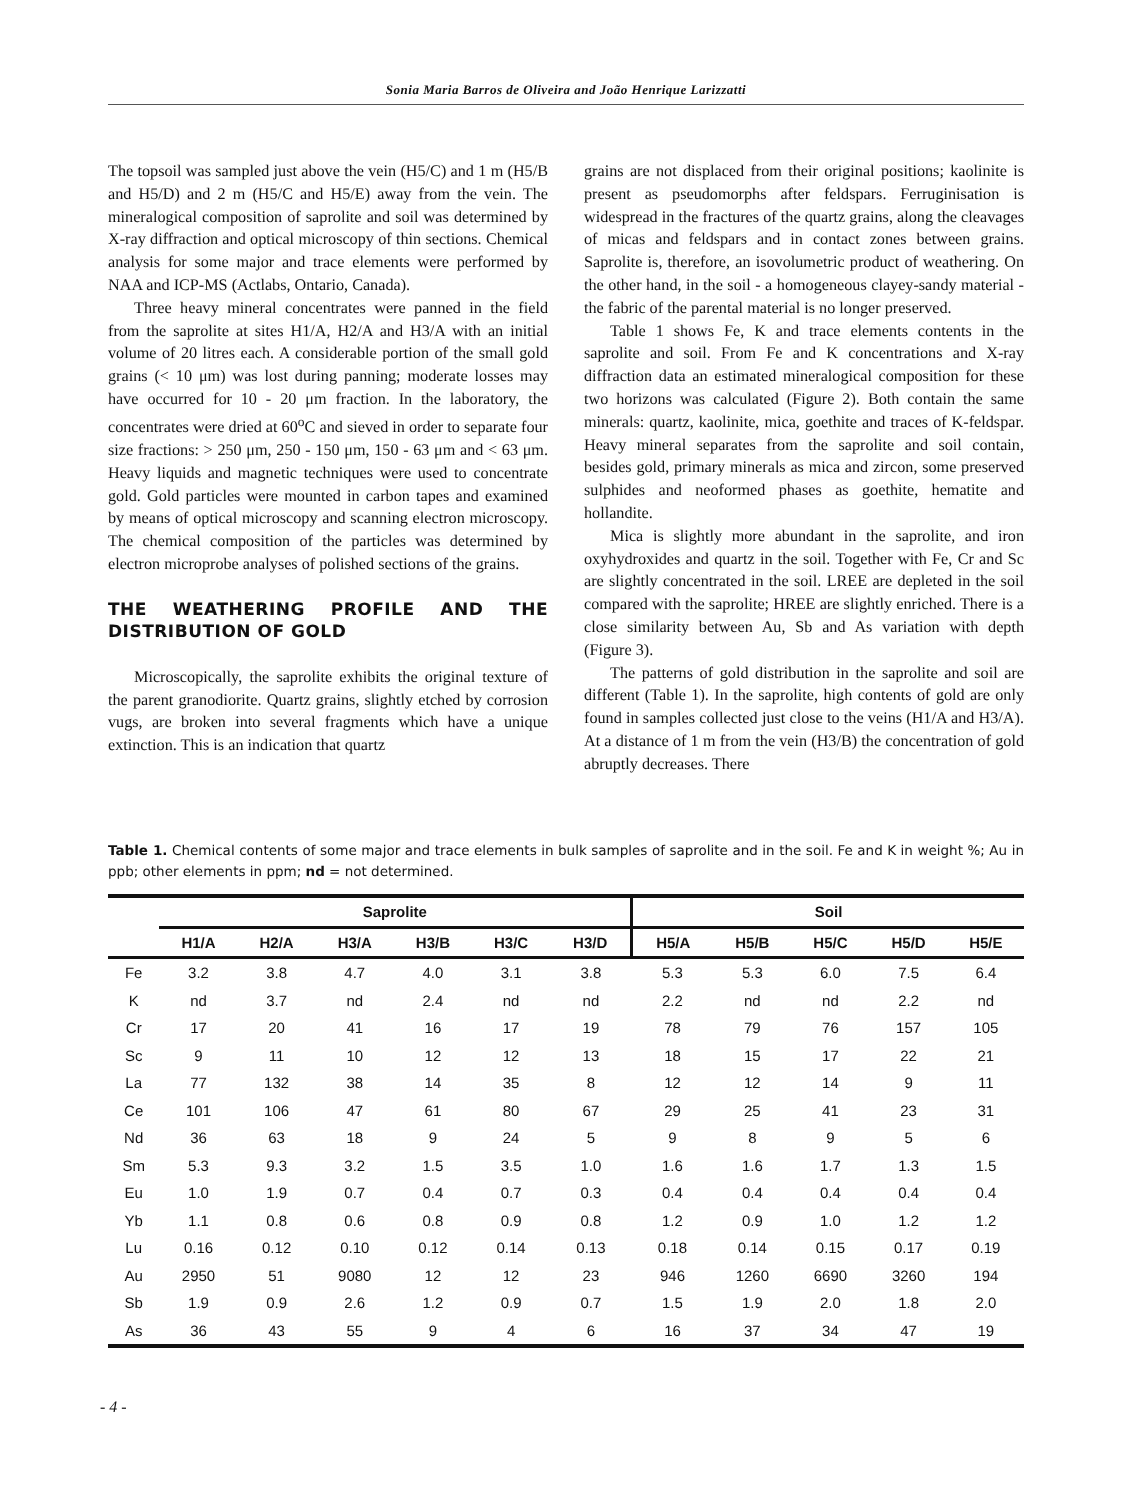Sonia Maria Barros de Oliveira and João Henrique Larizzatti
The topsoil was sampled just above the vein (H5/C) and 1 m (H5/B and H5/D) and 2 m (H5/C and H5/E) away from the vein. The mineralogical composition of saprolite and soil was determined by X-ray diffraction and optical microscopy of thin sections. Chemical analysis for some major and trace elements were performed by NAA and ICP-MS (Actlabs, Ontario, Canada).
Three heavy mineral concentrates were panned in the field from the saprolite at sites H1/A, H2/A and H3/A with an initial volume of 20 litres each. A considerable portion of the small gold grains (< 10 μm) was lost during panning; moderate losses may have occurred for 10 - 20 μm fraction. In the laboratory, the concentrates were dried at 60<sup>o</sup>C and sieved in order to separate four size fractions: > 250 μm, 250 - 150 μm, 150 - 63 μm and < 63 μm. Heavy liquids and magnetic techniques were used to concentrate gold. Gold particles were mounted in carbon tapes and examined by means of optical microscopy and scanning electron microscopy. The chemical composition of the particles was determined by electron microprobe analyses of polished sections of the grains.
THE WEATHERING PROFILE AND THE DISTRIBUTION OF GOLD
Microscopically, the saprolite exhibits the original texture of the parent granodiorite. Quartz grains, slightly etched by corrosion vugs, are broken into several fragments which have a unique extinction. This is an indication that quartz
grains are not displaced from their original positions; kaolinite is present as pseudomorphs after feldspars. Ferruginisation is widespread in the fractures of the quartz grains, along the cleavages of micas and feldspars and in contact zones between grains. Saprolite is, therefore, an isovolumetric product of weathering. On the other hand, in the soil - a homogeneous clayey-sandy material - the fabric of the parental material is no longer preserved.
Table 1 shows Fe, K and trace elements contents in the saprolite and soil. From Fe and K concentrations and X-ray diffraction data an estimated mineralogical composition for these two horizons was calculated (Figure 2). Both contain the same minerals: quartz, kaolinite, mica, goethite and traces of K-feldspar. Heavy mineral separates from the saprolite and soil contain, besides gold, primary minerals as mica and zircon, some preserved sulphides and neoformed phases as goethite, hematite and hollandite.
Mica is slightly more abundant in the saprolite, and iron oxyhydroxides and quartz in the soil. Together with Fe, Cr and Sc are slightly concentrated in the soil. LREE are depleted in the soil compared with the saprolite; HREE are slightly enriched. There is a close similarity between Au, Sb and As variation with depth (Figure 3).
The patterns of gold distribution in the saprolite and soil are different (Table 1). In the saprolite, high contents of gold are only found in samples collected just close to the veins (H1/A and H3/A). At a distance of 1 m from the vein (H3/B) the concentration of gold abruptly decreases. There
Table 1. Chemical contents of some major and trace elements in bulk samples of saprolite and in the soil. Fe and K in weight %; Au in ppb; other elements in ppm; nd = not determined.
| | Saprolite | | | | | | Soil | | | | |
| --- | --- | --- | --- | --- | --- | --- | --- | --- | --- | --- | --- |
| | H1/A | H2/A | H3/A | H3/B | H3/C | H3/D | H5/A | H5/B | H5/C | H5/D | H5/E |
| Fe | 3.2 | 3.8 | 4.7 | 4.0 | 3.1 | 3.8 | 5.3 | 5.3 | 6.0 | 7.5 | 6.4 |
| K | nd | 3.7 | nd | 2.4 | nd | nd | 2.2 | nd | nd | 2.2 | nd |
| Cr | 17 | 20 | 41 | 16 | 17 | 19 | 78 | 79 | 76 | 157 | 105 |
| Sc | 9 | 11 | 10 | 12 | 12 | 13 | 18 | 15 | 17 | 22 | 21 |
| La | 77 | 132 | 38 | 14 | 35 | 8 | 12 | 12 | 14 | 9 | 11 |
| Ce | 101 | 106 | 47 | 61 | 80 | 67 | 29 | 25 | 41 | 23 | 31 |
| Nd | 36 | 63 | 18 | 9 | 24 | 5 | 9 | 8 | 9 | 5 | 6 |
| Sm | 5.3 | 9.3 | 3.2 | 1.5 | 3.5 | 1.0 | 1.6 | 1.6 | 1.7 | 1.3 | 1.5 |
| Eu | 1.0 | 1.9 | 0.7 | 0.4 | 0.7 | 0.3 | 0.4 | 0.4 | 0.4 | 0.4 | 0.4 |
| Yb | 1.1 | 0.8 | 0.6 | 0.8 | 0.9 | 0.8 | 1.2 | 0.9 | 1.0 | 1.2 | 1.2 |
| Lu | 0.16 | 0.12 | 0.10 | 0.12 | 0.14 | 0.13 | 0.18 | 0.14 | 0.15 | 0.17 | 0.19 |
| Au | 2950 | 51 | 9080 | 12 | 12 | 23 | 946 | 1260 | 6690 | 3260 | 194 |
| Sb | 1.9 | 0.9 | 2.6 | 1.2 | 0.9 | 0.7 | 1.5 | 1.9 | 2.0 | 1.8 | 2.0 |
| As | 36 | 43 | 55 | 9 | 4 | 6 | 16 | 37 | 34 | 47 | 19 |
- 4 -